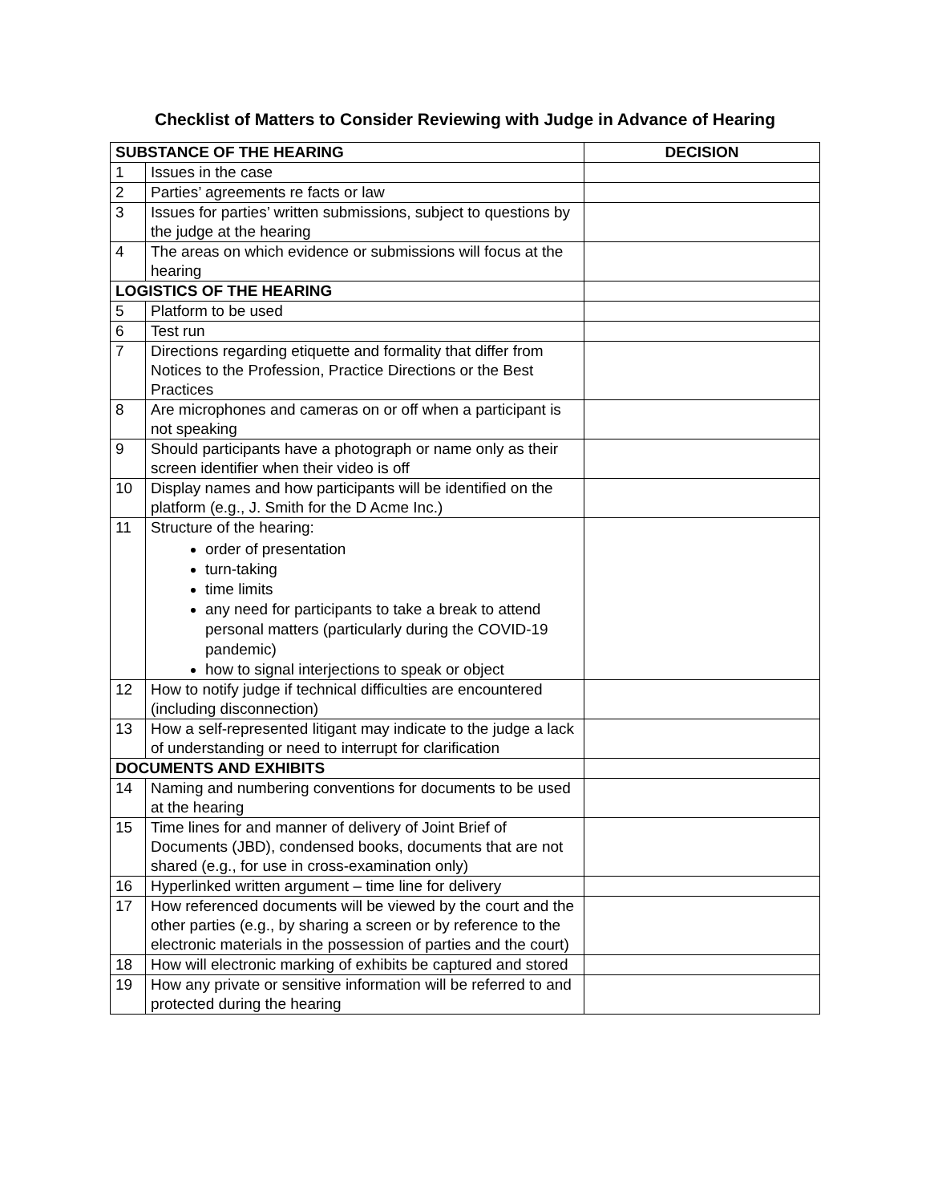Checklist of Matters to Consider Reviewing with Judge in Advance of Hearing
| SUBSTANCE OF THE HEARING | | DECISION |
| --- | --- | --- |
| 1 | Issues in the case | |
| 2 | Parties’ agreements re facts or law | |
| 3 | Issues for parties’ written submissions, subject to questions by the judge at the hearing | |
| 4 | The areas on which evidence or submissions will focus at the hearing | |
| LOGISTICS OF THE HEARING | | |
| 5 | Platform to be used | |
| 6 | Test run | |
| 7 | Directions regarding etiquette and formality that differ from Notices to the Profession, Practice Directions or the Best Practices | |
| 8 | Are microphones and cameras on or off when a participant is not speaking | |
| 9 | Should participants have a photograph or name only as their screen identifier when their video is off | |
| 10 | Display names and how participants will be identified on the platform (e.g., J. Smith for the D Acme Inc.) | |
| 11 | Structure of the hearing: order of presentation turn-taking time limits any need for participants to take a break to attend personal matters (particularly during the COVID-19 pandemic) how to signal interjections to speak or object | |
| 12 | How to notify judge if technical difficulties are encountered (including disconnection) | |
| 13 | How a self-represented litigant may indicate to the judge a lack of understanding or need to interrupt for clarification | |
| DOCUMENTS AND EXHIBITS | | |
| 14 | Naming and numbering conventions for documents to be used at the hearing | |
| 15 | Time lines for and manner of delivery of Joint Brief of Documents (JBD), condensed books, documents that are not shared (e.g., for use in cross-examination only) | |
| 16 | Hyperlinked written argument – time line for delivery | |
| 17 | How referenced documents will be viewed by the court and the other parties (e.g., by sharing a screen or by reference to the electronic materials in the possession of parties and the court) | |
| 18 | How will electronic marking of exhibits be captured and stored | |
| 19 | How any private or sensitive information will be referred to and protected during the hearing | |